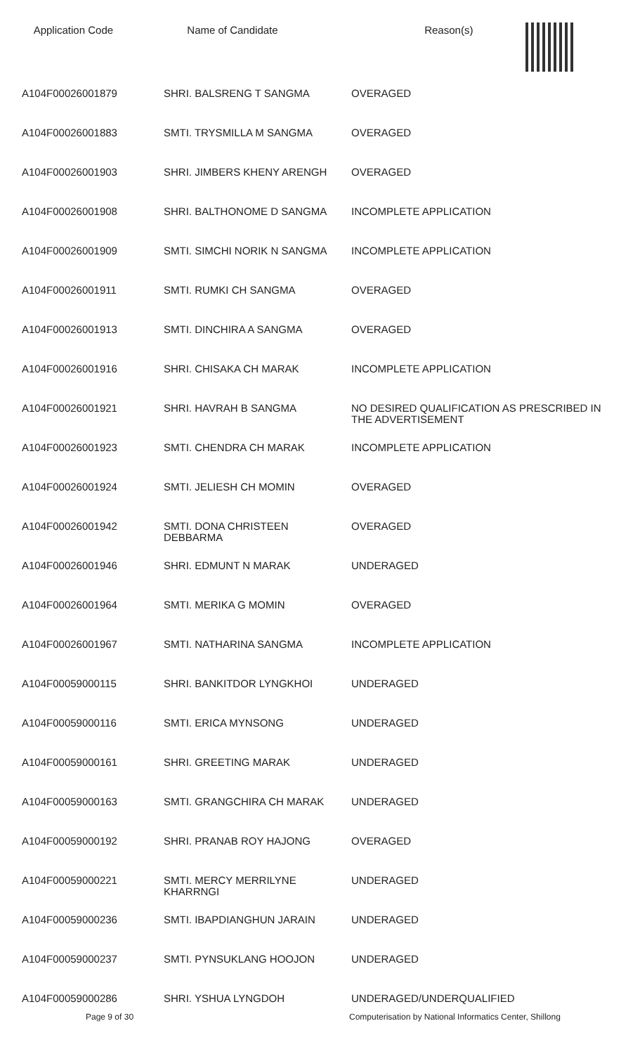| Application Code | Name of Candidate | Reason(s) |
| --- | --- | --- |
| A104F00026001879 | SHRI. BALSRENG T SANGMA | OVERAGED |
| A104F00026001883 | SMTI. TRYSMILLA M SANGMA | OVERAGED |
| A104F00026001903 | SHRI. JIMBERS KHENY ARENGH | OVERAGED |
| A104F00026001908 | SHRI. BALTHONOME D SANGMA | INCOMPLETE APPLICATION |
| A104F00026001909 | SMTI. SIMCHI NORIK N SANGMA | INCOMPLETE APPLICATION |
| A104F00026001911 | SMTI. RUMKI CH SANGMA | OVERAGED |
| A104F00026001913 | SMTI. DINCHIRA A SANGMA | OVERAGED |
| A104F00026001916 | SHRI. CHISAKA CH MARAK | INCOMPLETE APPLICATION |
| A104F00026001921 | SHRI. HAVRAH B SANGMA | NO DESIRED QUALIFICATION AS PRESCRIBED IN THE ADVERTISEMENT |
| A104F00026001923 | SMTI. CHENDRA CH MARAK | INCOMPLETE APPLICATION |
| A104F00026001924 | SMTI. JELIESH CH MOMIN | OVERAGED |
| A104F00026001942 | SMTI. DONA CHRISTEEN DEBBARMA | OVERAGED |
| A104F00026001946 | SHRI. EDMUNT N MARAK | UNDERAGED |
| A104F00026001964 | SMTI. MERIKA G MOMIN | OVERAGED |
| A104F00026001967 | SMTI. NATHARINA SANGMA | INCOMPLETE APPLICATION |
| A104F00059000115 | SHRI. BANKITDOR LYNGKHOI | UNDERAGED |
| A104F00059000116 | SMTI. ERICA MYNSONG | UNDERAGED |
| A104F00059000161 | SHRI. GREETING MARAK | UNDERAGED |
| A104F00059000163 | SMTI. GRANGCHIRA CH MARAK | UNDERAGED |
| A104F00059000192 | SHRI. PRANAB ROY HAJONG | OVERAGED |
| A104F00059000221 | SMTI. MERCY MERRILYNE KHARRNGI | UNDERAGED |
| A104F00059000236 | SMTI. IBAPDIANGHUN JARAIN | UNDERAGED |
| A104F00059000237 | SMTI. PYNSUKLANG HOOJON | UNDERAGED |
| A104F00059000286 | SHRI. YSHUA LYNGDOH | UNDERAGED/UNDERQUALIFIED |
Page 9 of 30 Computerisation by National Informatics Center, Shillong